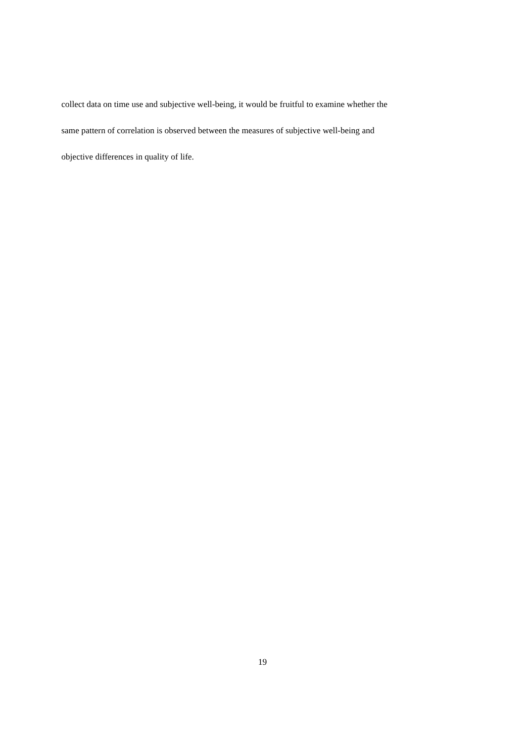collect data on time use and subjective well-being, it would be fruitful to examine whether the
same pattern of correlation is observed between the measures of subjective well-being and
objective differences in quality of life.
19